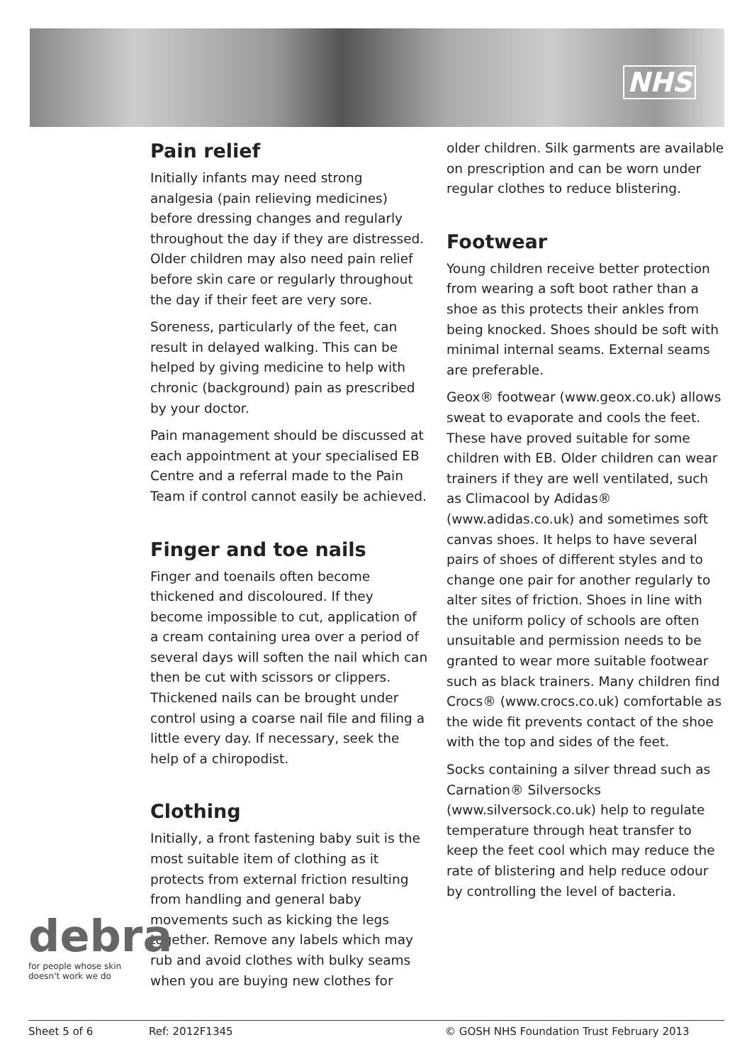NHS
Pain relief
Initially infants may need strong analgesia (pain relieving medicines) before dressing changes and regularly throughout the day if they are distressed. Older children may also need pain relief before skin care or regularly throughout the day if their feet are very sore.
Soreness, particularly of the feet, can result in delayed walking. This can be helped by giving medicine to help with chronic (background) pain as prescribed by your doctor.
Pain management should be discussed at each appointment at your specialised EB Centre and a referral made to the Pain Team if control cannot easily be achieved.
Finger and toe nails
Finger and toenails often become thickened and discoloured. If they become impossible to cut, application of a cream containing urea over a period of several days will soften the nail which can then be cut with scissors or clippers. Thickened nails can be brought under control using a coarse nail file and filing a little every day. If necessary, seek the help of a chiropodist.
Clothing
Initially, a front fastening baby suit is the most suitable item of clothing as it protects from external friction resulting from handling and general baby movements such as kicking the legs together. Remove any labels which may rub and avoid clothes with bulky seams when you are buying new clothes for
older children. Silk garments are available on prescription and can be worn under regular clothes to reduce blistering.
Footwear
Young children receive better protection from wearing a soft boot rather than a shoe as this protects their ankles from being knocked. Shoes should be soft with minimal internal seams. External seams are preferable.
Geox® footwear (www.geox.co.uk) allows sweat to evaporate and cools the feet. These have proved suitable for some children with EB. Older children can wear trainers if they are well ventilated, such as Climacool by Adidas® (www.adidas.co.uk) and sometimes soft canvas shoes. It helps to have several pairs of shoes of different styles and to change one pair for another regularly to alter sites of friction. Shoes in line with the uniform policy of schools are often unsuitable and permission needs to be granted to wear more suitable footwear such as black trainers. Many children find Crocs® (www.crocs.co.uk) comfortable as the wide fit prevents contact of the shoe with the top and sides of the feet.
Socks containing a silver thread such as Carnation® Silversocks (www.silversock.co.uk) help to regulate temperature through heat transfer to keep the feet cool which may reduce the rate of blistering and help reduce odour by controlling the level of bacteria.
debra
for people whose skin doesn't work we do
Sheet 5 of 6 Ref: 2012F1345 © GOSH NHS Foundation Trust February 2013